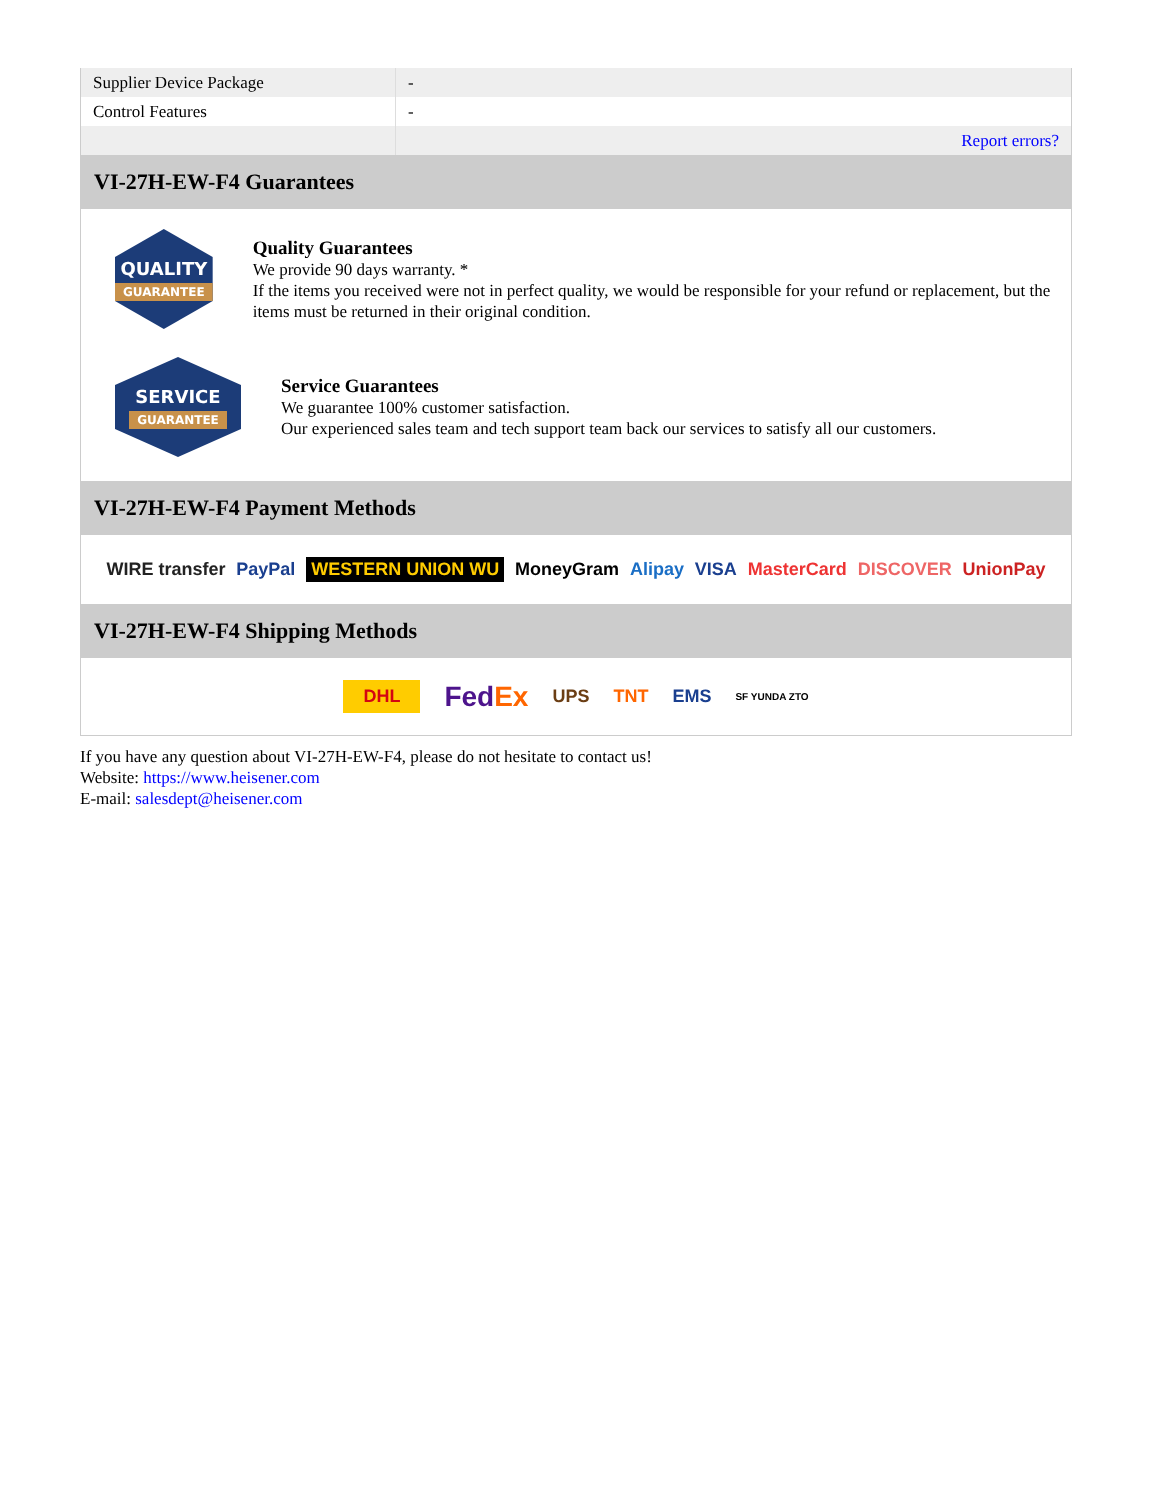| Supplier Device Package | - |
| Control Features | - |
| | Report errors? |
VI-27H-EW-F4 Guarantees
QUALITY
GUARANTEE
Quality Guarantees
We provide 90 days warranty. *
If the items you received were not in perfect quality, we would be responsible for your refund or replacement, but the items must be returned in their original condition.
SERVICE
GUARANTEE
Service Guarantees
We guarantee 100% customer satisfaction.
Our experienced sales team and tech support team back our services to satisfy all our customers.
VI-27H-EW-F4 Payment Methods
WIRE transfer PayPal WESTERN UNION WU MoneyGram Alipay VISA MasterCard DISCOVER UnionPay
VI-27H-EW-F4 Shipping Methods
DHL FedEx UPS TNT EMS SF YUNDA ZTO
If you have any question about VI-27H-EW-F4, please do not hesitate to contact us!
Website: https://www.heisener.com
E-mail: salesdept@heisener.com